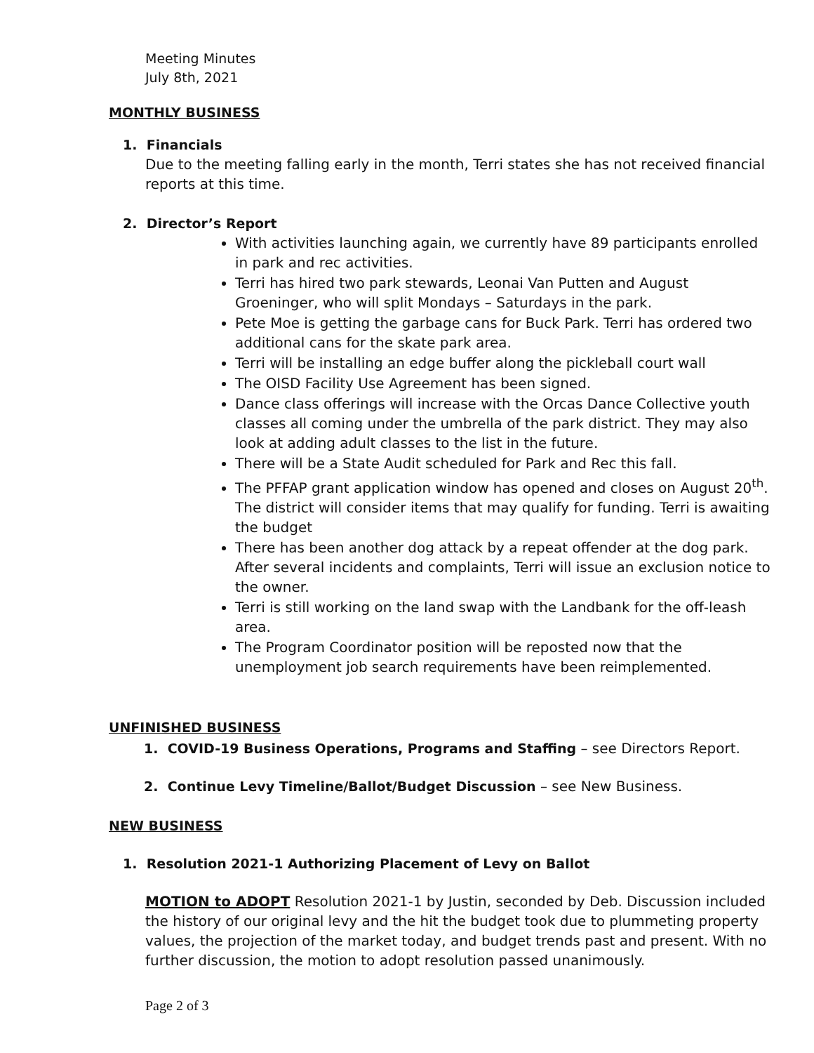Meeting Minutes
July 8th, 2021
MONTHLY BUSINESS
1. Financials
Due to the meeting falling early in the month, Terri states she has not received financial reports at this time.
2. Director’s Report
With activities launching again, we currently have 89 participants enrolled in park and rec activities.
Terri has hired two park stewards, Leonai Van Putten and August Groeninger, who will split Mondays – Saturdays in the park.
Pete Moe is getting the garbage cans for Buck Park. Terri has ordered two additional cans for the skate park area.
Terri will be installing an edge buffer along the pickleball court wall
The OISD Facility Use Agreement has been signed.
Dance class offerings will increase with the Orcas Dance Collective youth classes all coming under the umbrella of the park district. They may also look at adding adult classes to the list in the future.
There will be a State Audit scheduled for Park and Rec this fall.
The PFFAP grant application window has opened and closes on August 20<sup>th</sup>. The district will consider items that may qualify for funding. Terri is awaiting the budget
There has been another dog attack by a repeat offender at the dog park. After several incidents and complaints, Terri will issue an exclusion notice to the owner.
Terri is still working on the land swap with the Landbank for the off-leash area.
The Program Coordinator position will be reposted now that the unemployment job search requirements have been reimplemented.
UNFINISHED BUSINESS
1. COVID-19 Business Operations, Programs and Staffing – see Directors Report.
2. Continue Levy Timeline/Ballot/Budget Discussion – see New Business.
NEW BUSINESS
1. Resolution 2021-1 Authorizing Placement of Levy on Ballot
MOTION to ADOPT Resolution 2021-1 by Justin, seconded by Deb. Discussion included the history of our original levy and the hit the budget took due to plummeting property values, the projection of the market today, and budget trends past and present. With no further discussion, the motion to adopt resolution passed unanimously.
Page 2 of 3